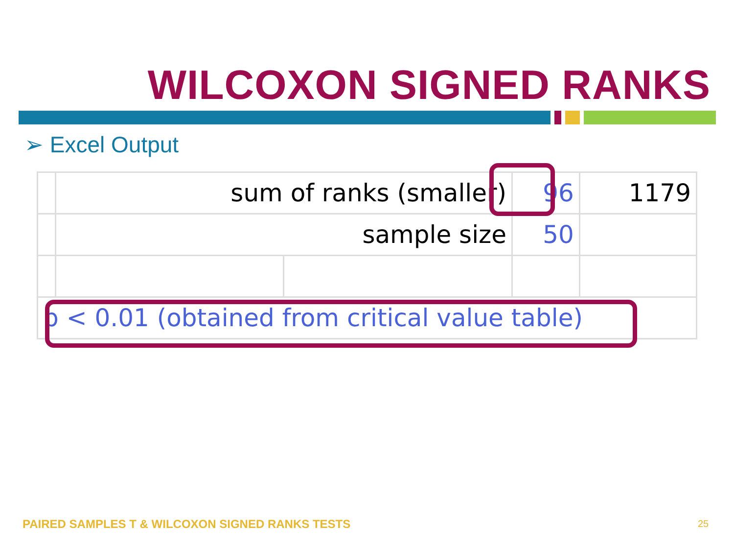WILCOXON SIGNED RANKS
➢ Excel Output
| | sum of ranks (smaller) | | 96 | 1179 |
| | sample size | | 50 | |
| p < 0.01 (obtained from critical value table) | | | | |
PAIRED SAMPLES T & WILCOXON SIGNED RANKS TESTS
25